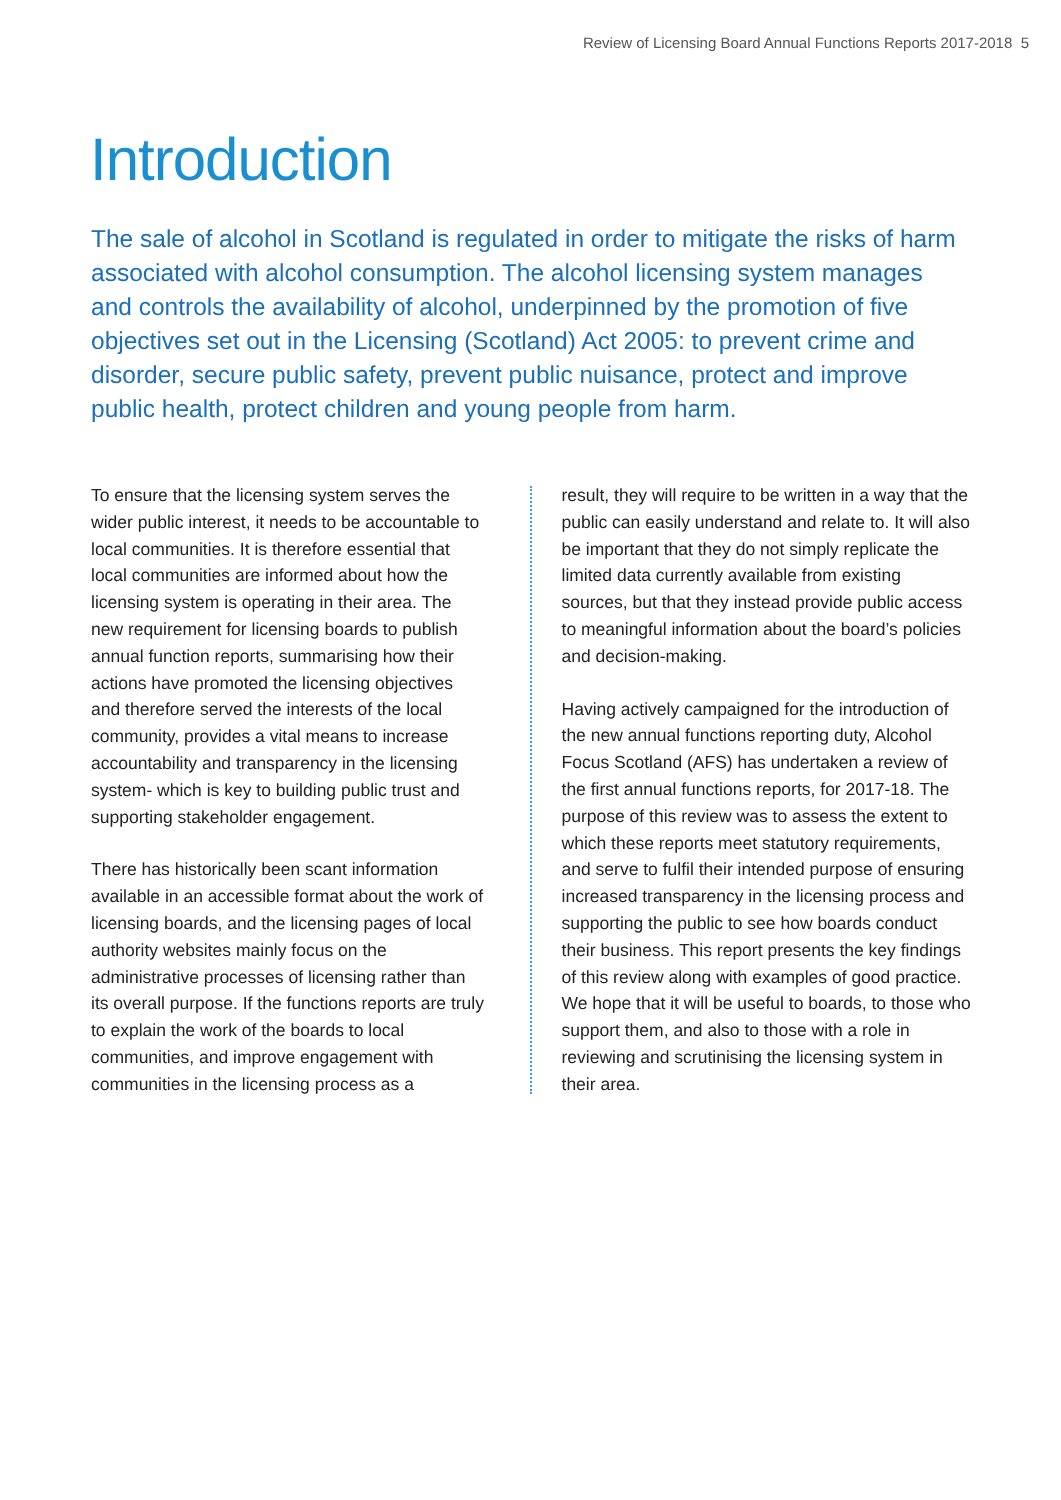Review of Licensing Board Annual Functions Reports 2017-2018 5
Introduction
The sale of alcohol in Scotland is regulated in order to mitigate the risks of harm associated with alcohol consumption. The alcohol licensing system manages and controls the availability of alcohol, underpinned by the promotion of five objectives set out in the Licensing (Scotland) Act 2005: to prevent crime and disorder, secure public safety, prevent public nuisance, protect and improve public health, protect children and young people from harm.
To ensure that the licensing system serves the wider public interest, it needs to be accountable to local communities. It is therefore essential that local communities are informed about how the licensing system is operating in their area. The new requirement for licensing boards to publish annual function reports, summarising how their actions have promoted the licensing objectives and therefore served the interests of the local community, provides a vital means to increase accountability and transparency in the licensing system- which is key to building public trust and supporting stakeholder engagement.
There has historically been scant information available in an accessible format about the work of licensing boards, and the licensing pages of local authority websites mainly focus on the administrative processes of licensing rather than its overall purpose. If the functions reports are truly to explain the work of the boards to local communities, and improve engagement with communities in the licensing process as a
result, they will require to be written in a way that the public can easily understand and relate to. It will also be important that they do not simply replicate the limited data currently available from existing sources, but that they instead provide public access to meaningful information about the board’s policies and decision-making.
Having actively campaigned for the introduction of the new annual functions reporting duty, Alcohol Focus Scotland (AFS) has undertaken a review of the first annual functions reports, for 2017-18. The purpose of this review was to assess the extent to which these reports meet statutory requirements, and serve to fulfil their intended purpose of ensuring increased transparency in the licensing process and supporting the public to see how boards conduct their business. This report presents the key findings of this review along with examples of good practice. We hope that it will be useful to boards, to those who support them, and also to those with a role in reviewing and scrutinising the licensing system in their area.